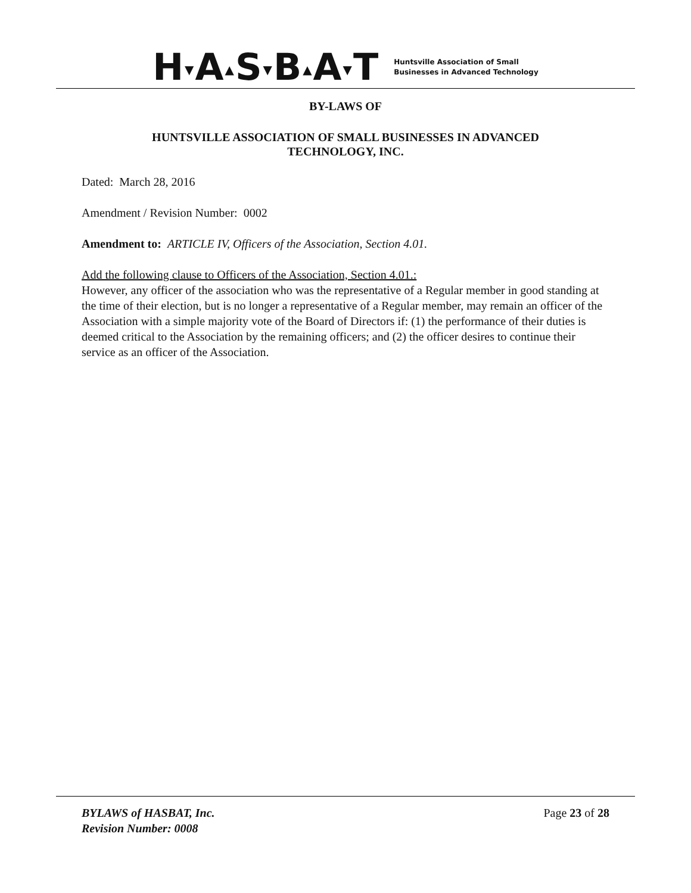H▼A▲S▼B▲A▼T
Huntsville Association of Small
Businesses in Advanced Technology
BY-LAWS OF
HUNTSVILLE ASSOCIATION OF SMALL BUSINESSES IN ADVANCED
TECHNOLOGY, INC.
Dated: March 28, 2016
Amendment / Revision Number: 0002
Amendment to: ARTICLE IV, Officers of the Association, Section 4.01.
Add the following clause to Officers of the Association, Section 4.01.:
However, any officer of the association who was the representative of a Regular member in good standing at the time of their election, but is no longer a representative of a Regular member, may remain an officer of the Association with a simple majority vote of the Board of Directors if: (1) the performance of their duties is deemed critical to the Association by the remaining officers; and (2) the officer desires to continue their service as an officer of the Association.
BYLAWS of HASBAT, Inc.
Revision Number: 0008
Page 23 of 28